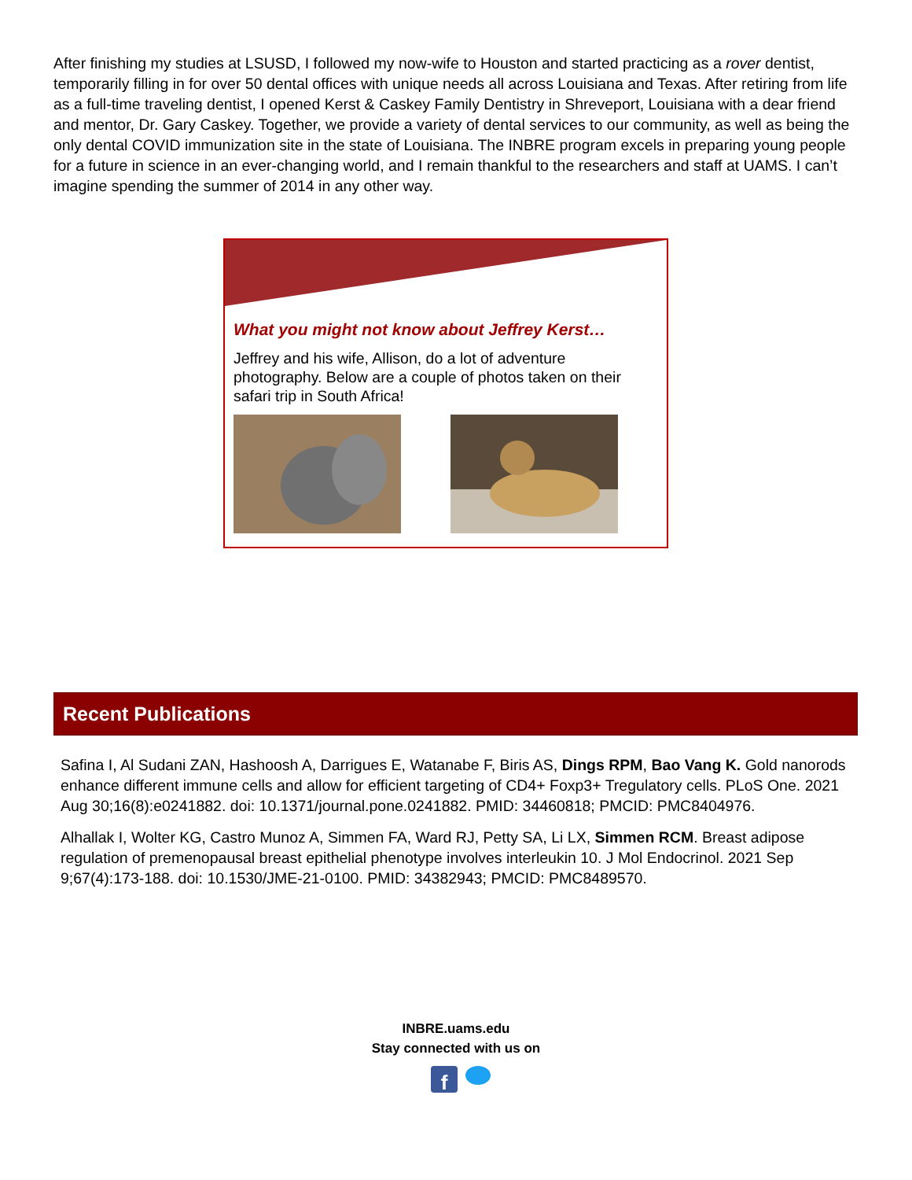After finishing my studies at LSUSD, I followed my now-wife to Houston and started practicing as a rover dentist, temporarily filling in for over 50 dental offices with unique needs all across Louisiana and Texas. After retiring from life as a full-time traveling dentist, I opened Kerst & Caskey Family Dentistry in Shreveport, Louisiana with a dear friend and mentor, Dr. Gary Caskey. Together, we provide a variety of dental services to our community, as well as being the only dental COVID immunization site in the state of Louisiana. The INBRE program excels in preparing young people for a future in science in an ever-changing world, and I remain thankful to the researchers and staff at UAMS. I can’t imagine spending the summer of 2014 in any other way.
What you might not know about Jeffrey Kerst…
Jeffrey and his wife, Allison, do a lot of adventure photography. Below are a couple of photos taken on their safari trip in South Africa!
Recent Publications
Safina I, Al Sudani ZAN, Hashoosh A, Darrigues E, Watanabe F, Biris AS, Dings RPM, Bao Vang K. Gold nanorods enhance different immune cells and allow for efficient targeting of CD4+ Foxp3+ Tregulatory cells. PLoS One. 2021 Aug 30;16(8):e0241882. doi: 10.1371/journal.pone.0241882. PMID: 34460818; PMCID: PMC8404976.
Alhallak I, Wolter KG, Castro Munoz A, Simmen FA, Ward RJ, Petty SA, Li LX, Simmen RCM. Breast adipose regulation of premenopausal breast epithelial phenotype involves interleukin 10. J Mol Endocrinol. 2021 Sep 9;67(4):173-188. doi: 10.1530/JME-21-0100. PMID: 34382943; PMCID: PMC8489570.
INBRE.uams.edu
Stay connected with us on
f